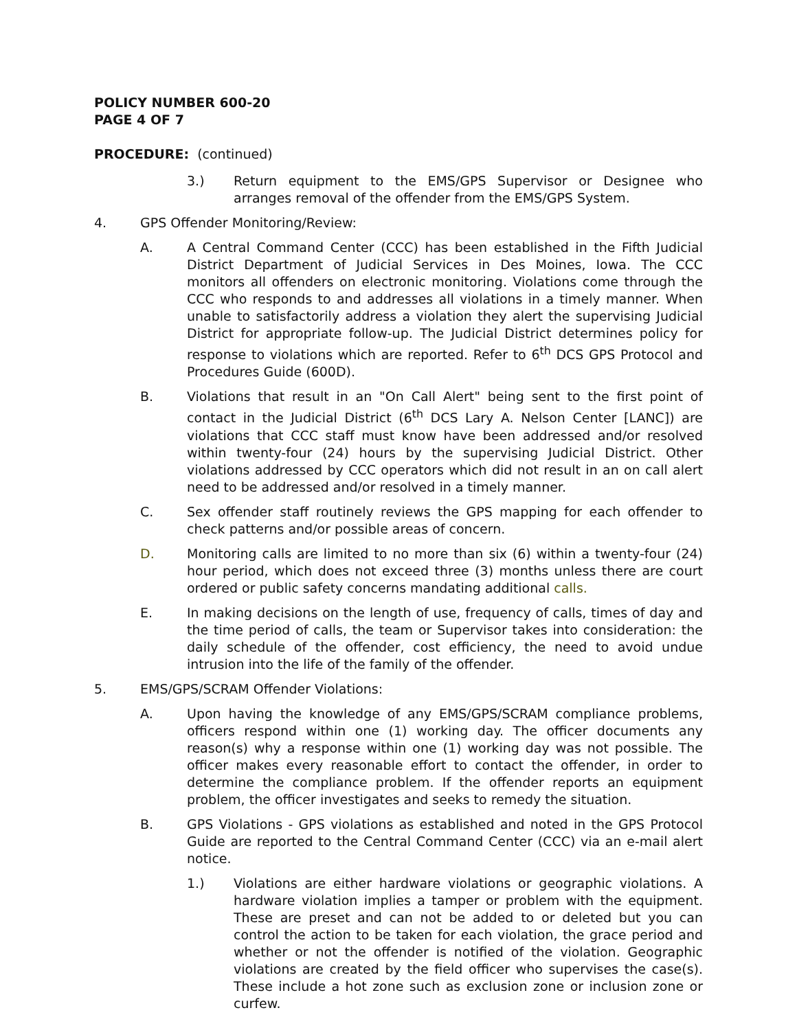POLICY NUMBER 600-20
PAGE 4 OF 7
PROCEDURE: (continued)
3.) Return equipment to the EMS/GPS Supervisor or Designee who arranges removal of the offender from the EMS/GPS System.
4. GPS Offender Monitoring/Review:
A. A Central Command Center (CCC) has been established in the Fifth Judicial District Department of Judicial Services in Des Moines, Iowa. The CCC monitors all offenders on electronic monitoring. Violations come through the CCC who responds to and addresses all violations in a timely manner. When unable to satisfactorily address a violation they alert the supervising Judicial District for appropriate follow-up. The Judicial District determines policy for response to violations which are reported. Refer to 6<sup>th</sup> DCS GPS Protocol and Procedures Guide (600D).
B. Violations that result in an "On Call Alert" being sent to the first point of contact in the Judicial District (6<sup>th</sup> DCS Lary A. Nelson Center [LANC]) are violations that CCC staff must know have been addressed and/or resolved within twenty-four (24) hours by the supervising Judicial District. Other violations addressed by CCC operators which did not result in an on call alert need to be addressed and/or resolved in a timely manner.
C. Sex offender staff routinely reviews the GPS mapping for each offender to check patterns and/or possible areas of concern.
D. Monitoring calls are limited to no more than six (6) within a twenty-four (24) hour period, which does not exceed three (3) months unless there are court ordered or public safety concerns mandating additional calls.
E. In making decisions on the length of use, frequency of calls, times of day and the time period of calls, the team or Supervisor takes into consideration: the daily schedule of the offender, cost efficiency, the need to avoid undue intrusion into the life of the family of the offender.
5. EMS/GPS/SCRAM Offender Violations:
A. Upon having the knowledge of any EMS/GPS/SCRAM compliance problems, officers respond within one (1) working day. The officer documents any reason(s) why a response within one (1) working day was not possible. The officer makes every reasonable effort to contact the offender, in order to determine the compliance problem. If the offender reports an equipment problem, the officer investigates and seeks to remedy the situation.
B. GPS Violations - GPS violations as established and noted in the GPS Protocol Guide are reported to the Central Command Center (CCC) via an e-mail alert notice.
1.) Violations are either hardware violations or geographic violations. A hardware violation implies a tamper or problem with the equipment. These are preset and can not be added to or deleted but you can control the action to be taken for each violation, the grace period and whether or not the offender is notified of the violation. Geographic violations are created by the field officer who supervises the case(s). These include a hot zone such as exclusion zone or inclusion zone or curfew.